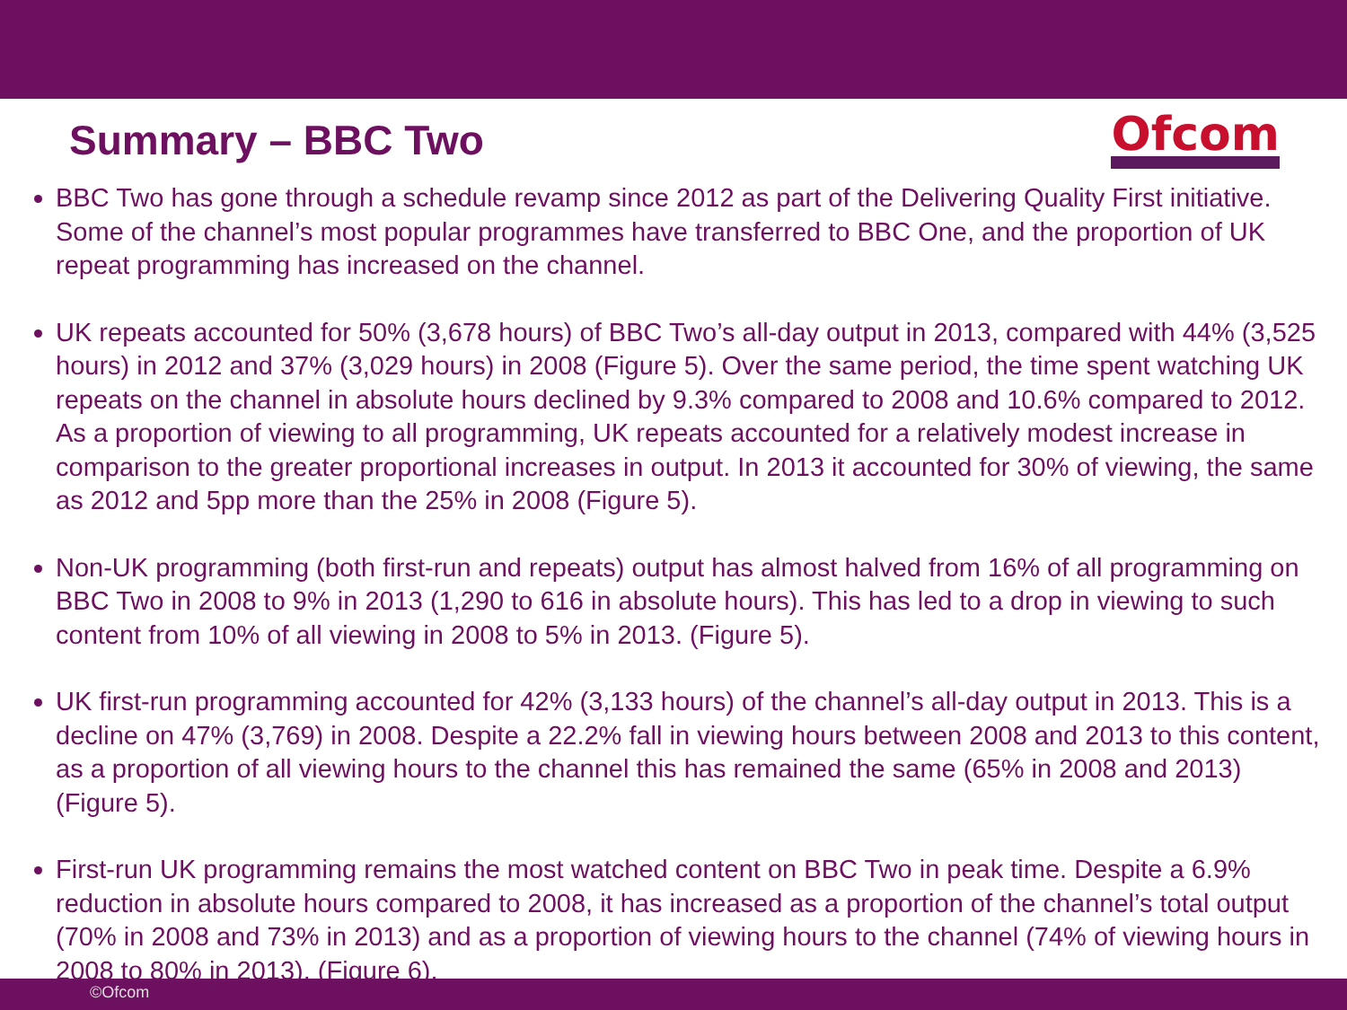Summary – BBC Two
Ofcom
BBC Two has gone through a schedule revamp since 2012 as part of the Delivering Quality First initiative. Some of the channel’s most popular programmes have transferred to BBC One, and the proportion of UK repeat programming has increased on the channel.
UK repeats accounted for 50% (3,678 hours) of BBC Two’s all-day output in 2013, compared with 44% (3,525 hours) in 2012 and 37% (3,029 hours) in 2008 (Figure 5). Over the same period, the time spent watching UK repeats on the channel in absolute hours declined by 9.3% compared to 2008 and 10.6% compared to 2012. As a proportion of viewing to all programming, UK repeats accounted for a relatively modest increase in comparison to the greater proportional increases in output. In 2013 it accounted for 30% of viewing, the same as 2012 and 5pp more than the 25% in 2008 (Figure 5).
Non-UK programming (both first-run and repeats) output has almost halved from 16% of all programming on BBC Two in 2008 to 9% in 2013 (1,290 to 616 in absolute hours). This has led to a drop in viewing to such content from 10% of all viewing in 2008 to 5% in 2013. (Figure 5).
UK first-run programming accounted for 42% (3,133 hours) of the channel’s all-day output in 2013. This is a decline on 47% (3,769) in 2008. Despite a 22.2% fall in viewing hours between 2008 and 2013 to this content, as a proportion of all viewing hours to the channel this has remained the same (65% in 2008 and 2013) (Figure 5).
First-run UK programming remains the most watched content on BBC Two in peak time. Despite a 6.9% reduction in absolute hours compared to 2008, it has increased as a proportion of the channel’s total output (70% in 2008 and 73% in 2013) and as a proportion of viewing hours to the channel (74% of viewing hours in 2008 to 80% in 2013). (Figure 6).
©Ofcom